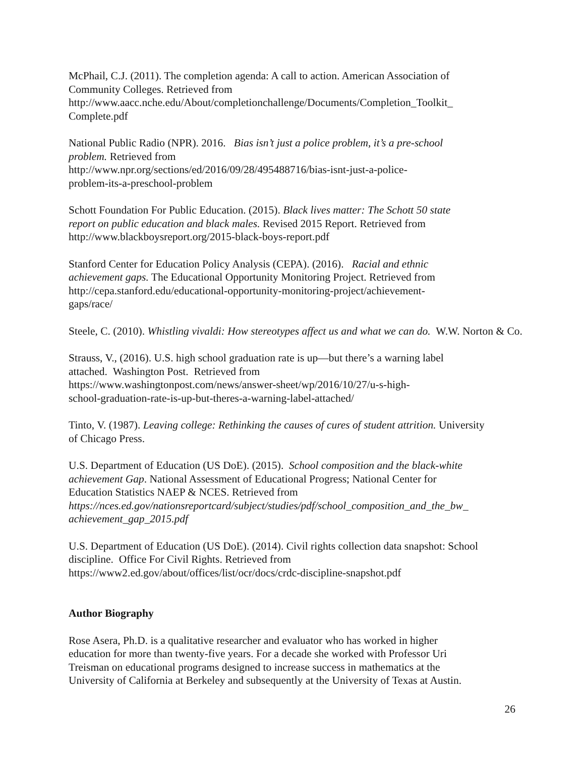McPhail, C.J. (2011). The completion agenda: A call to action. American Association of
Community Colleges. Retrieved from
http://www.aacc.nche.edu/About/completionchallenge/Documents/Completion_Toolkit_
Complete.pdf
National Public Radio (NPR). 2016. Bias isn’t just a police problem, it’s a pre-school
problem. Retrieved from
http://www.npr.org/sections/ed/2016/09/28/495488716/bias-isnt-just-a-police-
problem-its-a-preschool-problem
Schott Foundation For Public Education. (2015). Black lives matter: The Schott 50 state
report on public education and black males. Revised 2015 Report. Retrieved from
http://www.blackboysreport.org/2015-black-boys-report.pdf
Stanford Center for Education Policy Analysis (CEPA). (2016). Racial and ethnic
achievement gaps. The Educational Opportunity Monitoring Project. Retrieved from
http://cepa.stanford.edu/educational-opportunity-monitoring-project/achievement-
gaps/race/
Steele, C. (2010). Whistling vivaldi: How stereotypes affect us and what we can do. W.W. Norton & Co.
Strauss, V., (2016). U.S. high school graduation rate is up—but there’s a warning label
attached. Washington Post. Retrieved from
https://www.washingtonpost.com/news/answer-sheet/wp/2016/10/27/u-s-high-
school-graduation-rate-is-up-but-theres-a-warning-label-attached/
Tinto, V. (1987). Leaving college: Rethinking the causes of cures of student attrition. University
of Chicago Press.
U.S. Department of Education (US DoE). (2015). School composition and the black-white
achievement Gap. National Assessment of Educational Progress; National Center for
Education Statistics NAEP & NCES. Retrieved from
https://nces.ed.gov/nationsreportcard/subject/studies/pdf/school_composition_and_the_bw_
achievement_gap_2015.pdf
U.S. Department of Education (US DoE). (2014). Civil rights collection data snapshot: School
discipline. Office For Civil Rights. Retrieved from
https://www2.ed.gov/about/offices/list/ocr/docs/crdc-discipline-snapshot.pdf
Author Biography
Rose Asera, Ph.D. is a qualitative researcher and evaluator who has worked in higher
education for more than twenty-five years. For a decade she worked with Professor Uri
Treisman on educational programs designed to increase success in mathematics at the
University of California at Berkeley and subsequently at the University of Texas at Austin.
26